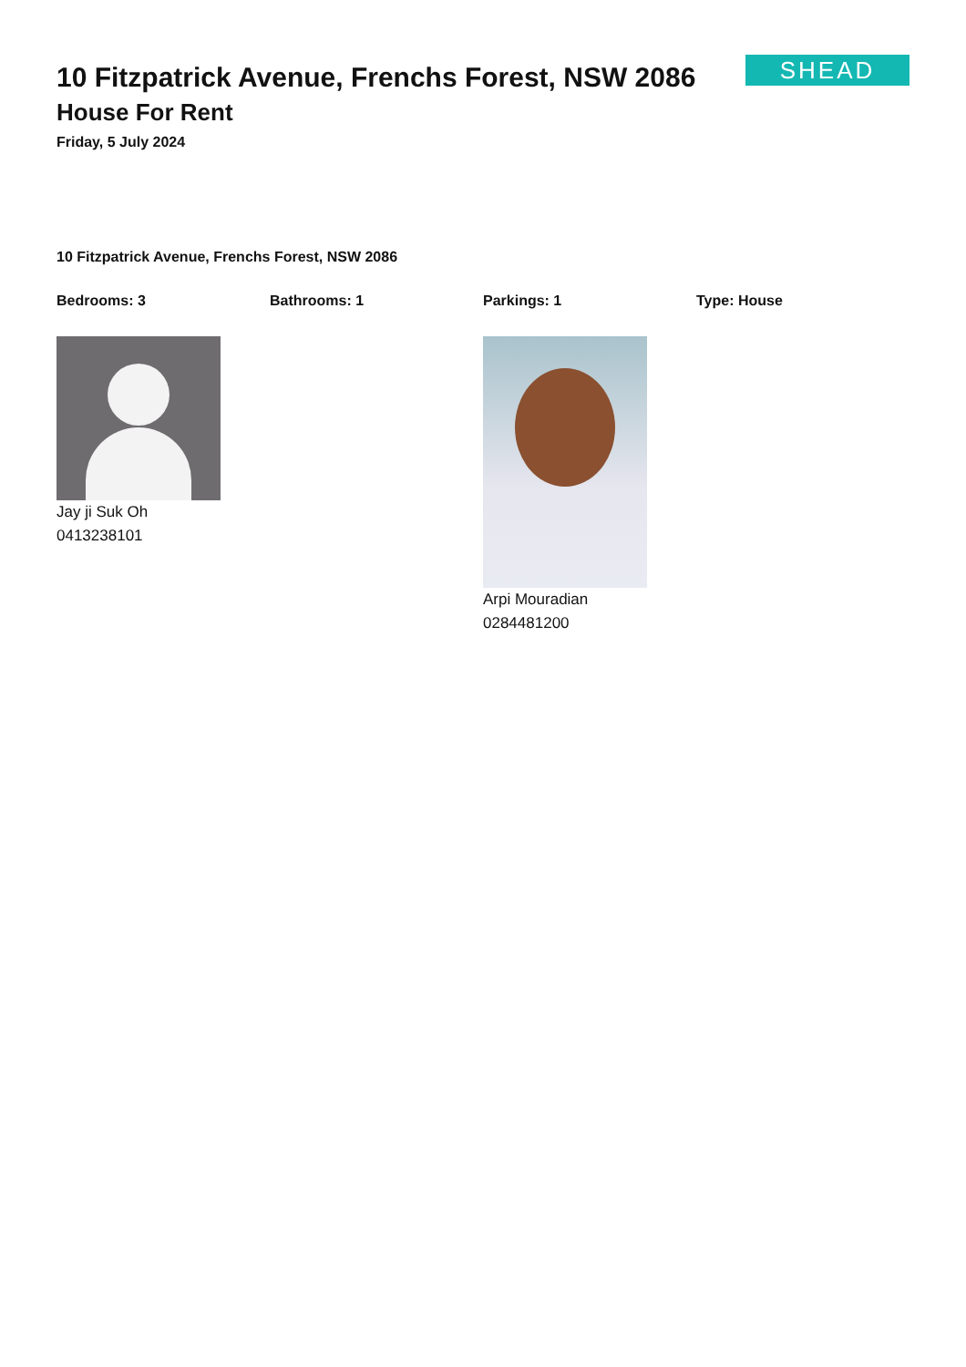10 Fitzpatrick Avenue, Frenchs Forest, NSW 2086
House For Rent
Friday, 5 July 2024
SHEAD
10 Fitzpatrick Avenue, Frenchs Forest, NSW 2086
Bedrooms: 3 Bathrooms: 1 Parkings: 1 Type: House
Jay ji Suk Oh
0413238101
Arpi Mouradian
0284481200